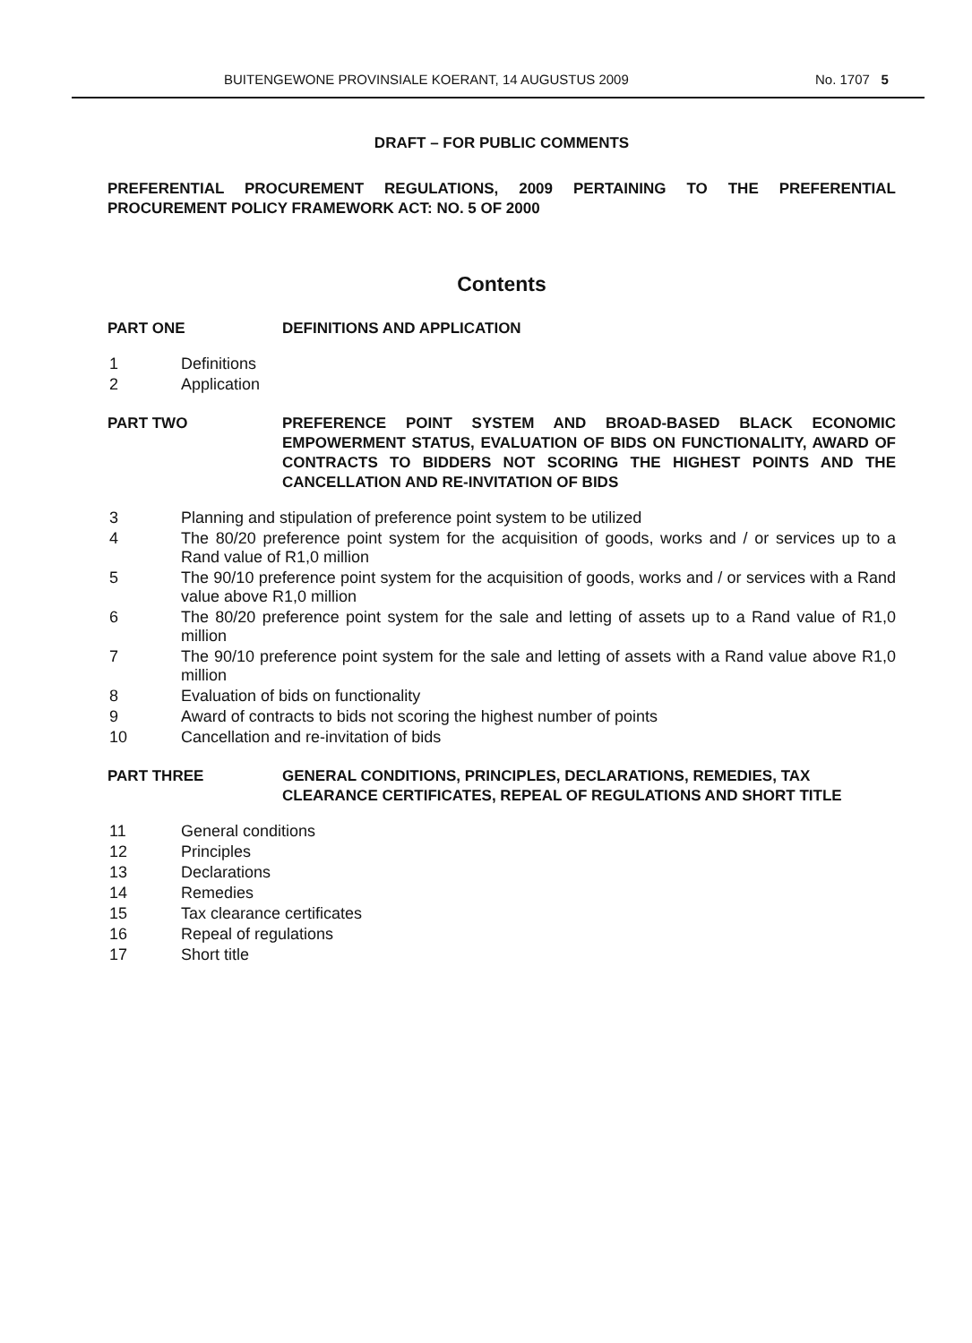BUITENGEWONE PROVINSIALE KOERANT, 14 AUGUSTUS 2009 No. 1707 5
DRAFT – FOR PUBLIC COMMENTS
PREFERENTIAL PROCUREMENT REGULATIONS, 2009 PERTAINING TO THE PREFERENTIAL PROCUREMENT POLICY FRAMEWORK ACT: NO. 5 OF 2000
Contents
PART ONE DEFINITIONS AND APPLICATION
1 Definitions
2 Application
PART TWO PREFERENCE POINT SYSTEM AND BROAD-BASED BLACK ECONOMIC EMPOWERMENT STATUS, EVALUATION OF BIDS ON FUNCTIONALITY, AWARD OF CONTRACTS TO BIDDERS NOT SCORING THE HIGHEST POINTS AND THE CANCELLATION AND RE-INVITATION OF BIDS
3 Planning and stipulation of preference point system to be utilized
4 The 80/20 preference point system for the acquisition of goods, works and / or services up to a Rand value of R1,0 million
5 The 90/10 preference point system for the acquisition of goods, works and / or services with a Rand value above R1,0 million
6 The 80/20 preference point system for the sale and letting of assets up to a Rand value of R1,0 million
7 The 90/10 preference point system for the sale and letting of assets with a Rand value above R1,0 million
8 Evaluation of bids on functionality
9 Award of contracts to bids not scoring the highest number of points
10 Cancellation and re-invitation of bids
PART THREE GENERAL CONDITIONS, PRINCIPLES, DECLARATIONS, REMEDIES, TAX CLEARANCE CERTIFICATES, REPEAL OF REGULATIONS AND SHORT TITLE
11 General conditions
12 Principles
13 Declarations
14 Remedies
15 Tax clearance certificates
16 Repeal of regulations
17 Short title